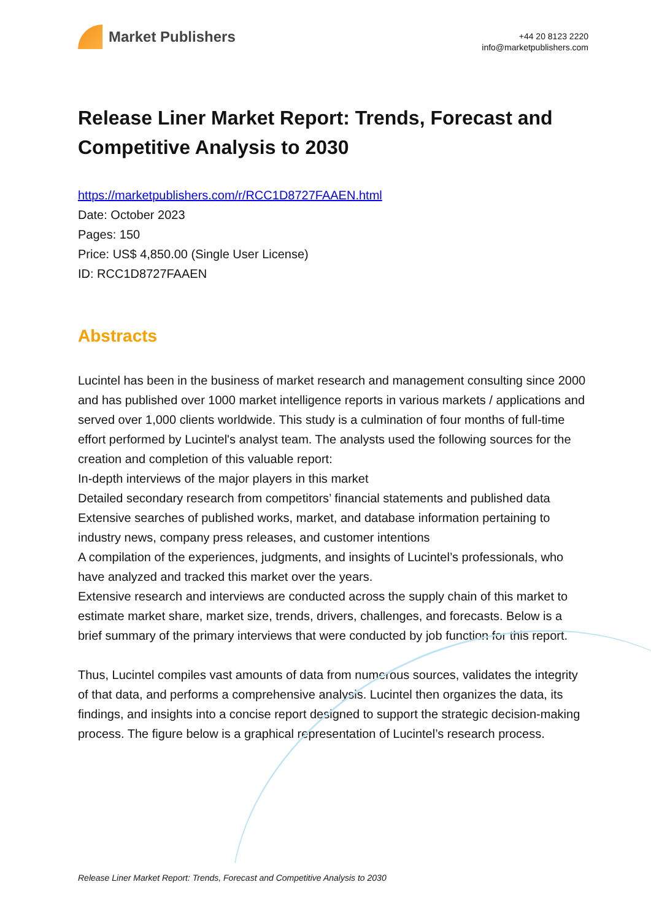Market Publishers
+44 20 8123 2220
info@marketpublishers.com
Release Liner Market Report: Trends, Forecast and Competitive Analysis to 2030
https://marketpublishers.com/r/RCC1D8727FAAEN.html
Date: October 2023
Pages: 150
Price: US$ 4,850.00 (Single User License)
ID: RCC1D8727FAAEN
Abstracts
Lucintel has been in the business of market research and management consulting since 2000 and has published over 1000 market intelligence reports in various markets / applications and served over 1,000 clients worldwide. This study is a culmination of four months of full-time effort performed by Lucintel's analyst team. The analysts used the following sources for the creation and completion of this valuable report:
In-depth interviews of the major players in this market
Detailed secondary research from competitors’ financial statements and published data
Extensive searches of published works, market, and database information pertaining to industry news, company press releases, and customer intentions
A compilation of the experiences, judgments, and insights of Lucintel’s professionals, who have analyzed and tracked this market over the years.
Extensive research and interviews are conducted across the supply chain of this market to estimate market share, market size, trends, drivers, challenges, and forecasts. Below is a brief summary of the primary interviews that were conducted by job function for this report.
Thus, Lucintel compiles vast amounts of data from numerous sources, validates the integrity of that data, and performs a comprehensive analysis. Lucintel then organizes the data, its findings, and insights into a concise report designed to support the strategic decision-making process. The figure below is a graphical representation of Lucintel’s research process.
Release Liner Market Report: Trends, Forecast and Competitive Analysis to 2030